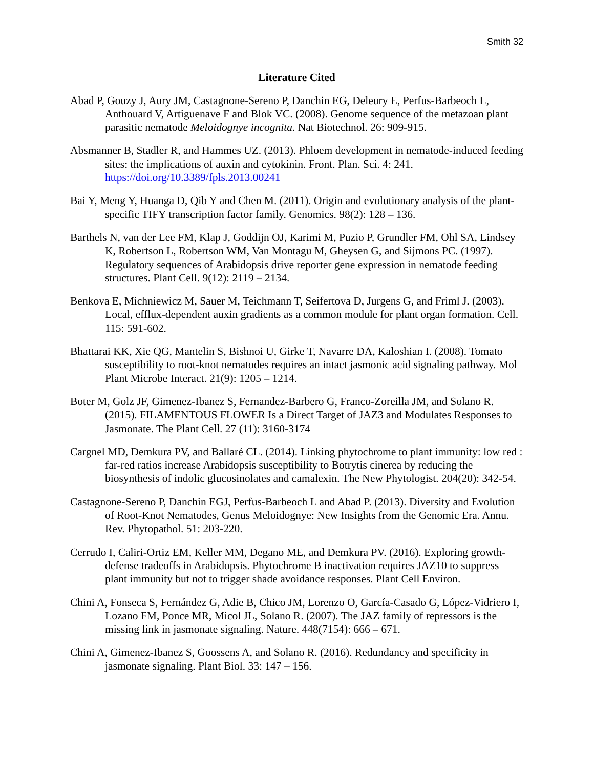Smith 32
Literature Cited
Abad P, Gouzy J, Aury JM, Castagnone-Sereno P, Danchin EG, Deleury E, Perfus-Barbeoch L, Anthouard V, Artiguenave F and Blok VC. (2008). Genome sequence of the metazoan plant parasitic nematode Meloidognye incognita. Nat Biotechnol. 26: 909-915.
Absmanner B, Stadler R, and Hammes UZ. (2013). Phloem development in nematode-induced feeding sites: the implications of auxin and cytokinin. Front. Plan. Sci. 4: 241. https://doi.org/10.3389/fpls.2013.00241
Bai Y, Meng Y, Huanga D, Qib Y and Chen M. (2011). Origin and evolutionary analysis of the plant-specific TIFY transcription factor family. Genomics. 98(2): 128 – 136.
Barthels N, van der Lee FM, Klap J, Goddijn OJ, Karimi M, Puzio P, Grundler FM, Ohl SA, Lindsey K, Robertson L, Robertson WM, Van Montagu M, Gheysen G, and Sijmons PC. (1997). Regulatory sequences of Arabidopsis drive reporter gene expression in nematode feeding structures. Plant Cell. 9(12): 2119 – 2134.
Benkova E, Michniewicz M, Sauer M, Teichmann T, Seifertova D, Jurgens G, and Friml J. (2003). Local, efflux-dependent auxin gradients as a common module for plant organ formation. Cell. 115: 591-602.
Bhattarai KK, Xie QG, Mantelin S, Bishnoi U, Girke T, Navarre DA, Kaloshian I. (2008). Tomato susceptibility to root-knot nematodes requires an intact jasmonic acid signaling pathway. Mol Plant Microbe Interact. 21(9): 1205 – 1214.
Boter M, Golz JF, Gimenez-Ibanez S, Fernandez-Barbero G, Franco-Zoreilla JM, and Solano R. (2015). FILAMENTOUS FLOWER Is a Direct Target of JAZ3 and Modulates Responses to Jasmonate. The Plant Cell. 27 (11): 3160-3174
Cargnel MD, Demkura PV, and Ballaré CL. (2014). Linking phytochrome to plant immunity: low red : far-red ratios increase Arabidopsis susceptibility to Botrytis cinerea by reducing the biosynthesis of indolic glucosinolates and camalexin. The New Phytologist. 204(20): 342-54.
Castagnone-Sereno P, Danchin EGJ, Perfus-Barbeoch L and Abad P. (2013). Diversity and Evolution of Root-Knot Nematodes, Genus Meloidognye: New Insights from the Genomic Era. Annu. Rev. Phytopathol. 51: 203-220.
Cerrudo I, Caliri-Ortiz EM, Keller MM, Degano ME, and Demkura PV. (2016). Exploring growth-defense tradeoffs in Arabidopsis. Phytochrome B inactivation requires JAZ10 to suppress plant immunity but not to trigger shade avoidance responses. Plant Cell Environ.
Chini A, Fonseca S, Fernández G, Adie B, Chico JM, Lorenzo O, García-Casado G, López-Vidriero I, Lozano FM, Ponce MR, Micol JL, Solano R. (2007). The JAZ family of repressors is the missing link in jasmonate signaling. Nature. 448(7154): 666 – 671.
Chini A, Gimenez-Ibanez S, Goossens A, and Solano R. (2016). Redundancy and specificity in jasmonate signaling. Plant Biol. 33: 147 – 156.